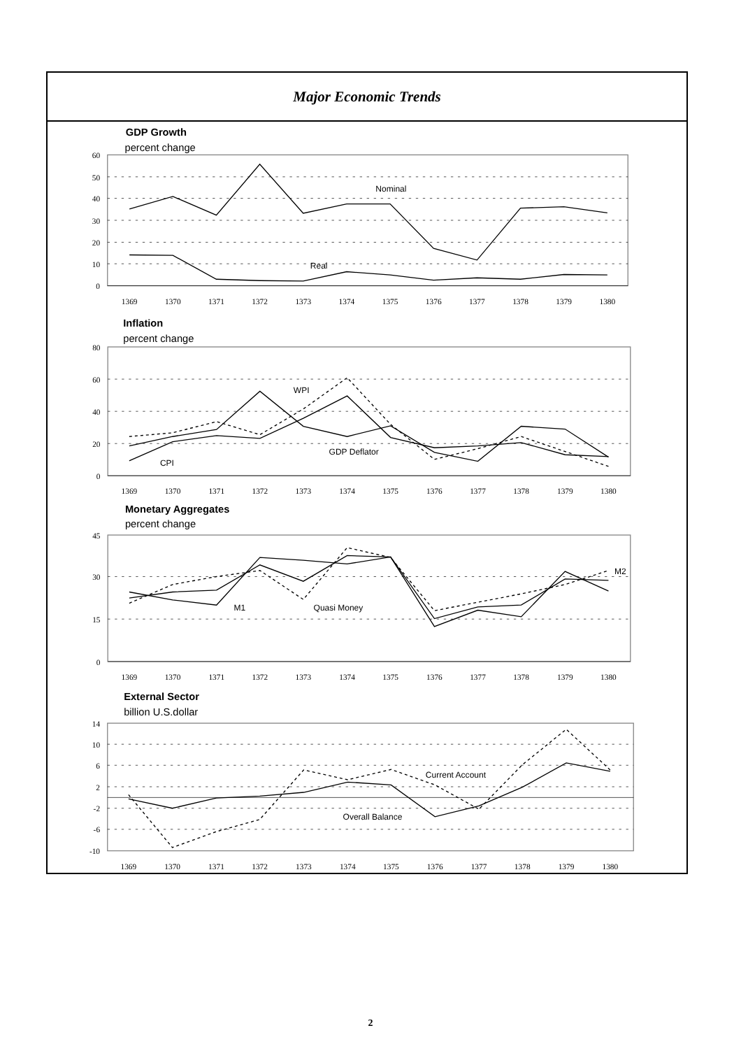Major Economic Trends
GDP Growth
percent change
60
50
40
30
20
10
0
Nominal
Real
1369
1370
1371
1372
1373
1374
1375
1376
1377
1378
1379
1380
Inflation
percent change
80
60
40
20
0
WPI
GDP Deflator
CPI
1369
1370
1371
1372
1373
1374
1375
1376
1377
1378
1379
1380
Monetary Aggregates
percent change
45
30
15
0
M1
Quasi Money
M2
1369
1370
1371
1372
1373
1374
1375
1376
1377
1378
1379
1380
External Sector
billion U.S.dollar
14
10
6
2
-2
-6
-10
Current Account
Overall Balance
1369
1370
1371
1372
1373
1374
1375
1376
1377
1378
1379
1380
2